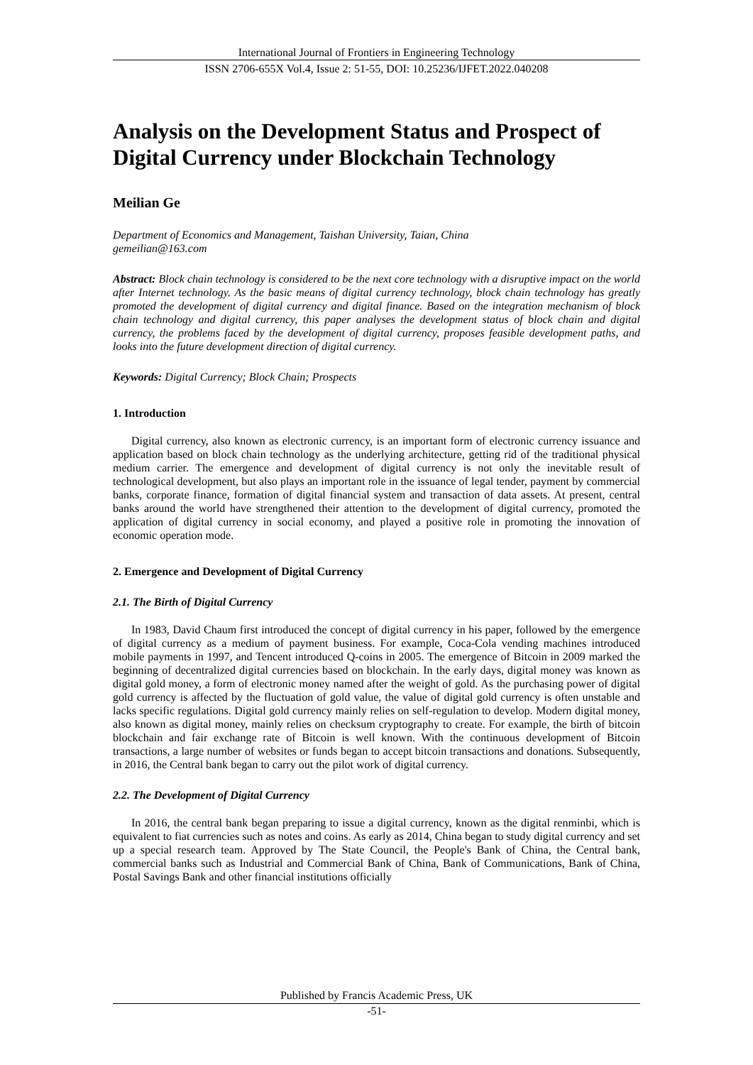International Journal of Frontiers in Engineering Technology
ISSN 2706-655X Vol.4, Issue 2: 51-55, DOI: 10.25236/IJFET.2022.040208
Analysis on the Development Status and Prospect of Digital Currency under Blockchain Technology
Meilian Ge
Department of Economics and Management, Taishan University, Taian, China
gemeilian@163.com
Abstract: Block chain technology is considered to be the next core technology with a disruptive impact on the world after Internet technology. As the basic means of digital currency technology, block chain technology has greatly promoted the development of digital currency and digital finance. Based on the integration mechanism of block chain technology and digital currency, this paper analyses the development status of block chain and digital currency, the problems faced by the development of digital currency, proposes feasible development paths, and looks into the future development direction of digital currency.
Keywords: Digital Currency; Block Chain; Prospects
1. Introduction
Digital currency, also known as electronic currency, is an important form of electronic currency issuance and application based on block chain technology as the underlying architecture, getting rid of the traditional physical medium carrier. The emergence and development of digital currency is not only the inevitable result of technological development, but also plays an important role in the issuance of legal tender, payment by commercial banks, corporate finance, formation of digital financial system and transaction of data assets. At present, central banks around the world have strengthened their attention to the development of digital currency, promoted the application of digital currency in social economy, and played a positive role in promoting the innovation of economic operation mode.
2. Emergence and Development of Digital Currency
2.1. The Birth of Digital Currency
In 1983, David Chaum first introduced the concept of digital currency in his paper, followed by the emergence of digital currency as a medium of payment business. For example, Coca-Cola vending machines introduced mobile payments in 1997, and Tencent introduced Q-coins in 2005. The emergence of Bitcoin in 2009 marked the beginning of decentralized digital currencies based on blockchain. In the early days, digital money was known as digital gold money, a form of electronic money named after the weight of gold. As the purchasing power of digital gold currency is affected by the fluctuation of gold value, the value of digital gold currency is often unstable and lacks specific regulations. Digital gold currency mainly relies on self-regulation to develop. Modern digital money, also known as digital money, mainly relies on checksum cryptography to create. For example, the birth of bitcoin blockchain and fair exchange rate of Bitcoin is well known. With the continuous development of Bitcoin transactions, a large number of websites or funds began to accept bitcoin transactions and donations. Subsequently, in 2016, the Central bank began to carry out the pilot work of digital currency.
2.2. The Development of Digital Currency
In 2016, the central bank began preparing to issue a digital currency, known as the digital renminbi, which is equivalent to fiat currencies such as notes and coins. As early as 2014, China began to study digital currency and set up a special research team. Approved by The State Council, the People's Bank of China, the Central bank, commercial banks such as Industrial and Commercial Bank of China, Bank of Communications, Bank of China, Postal Savings Bank and other financial institutions officially
Published by Francis Academic Press, UK
-51-